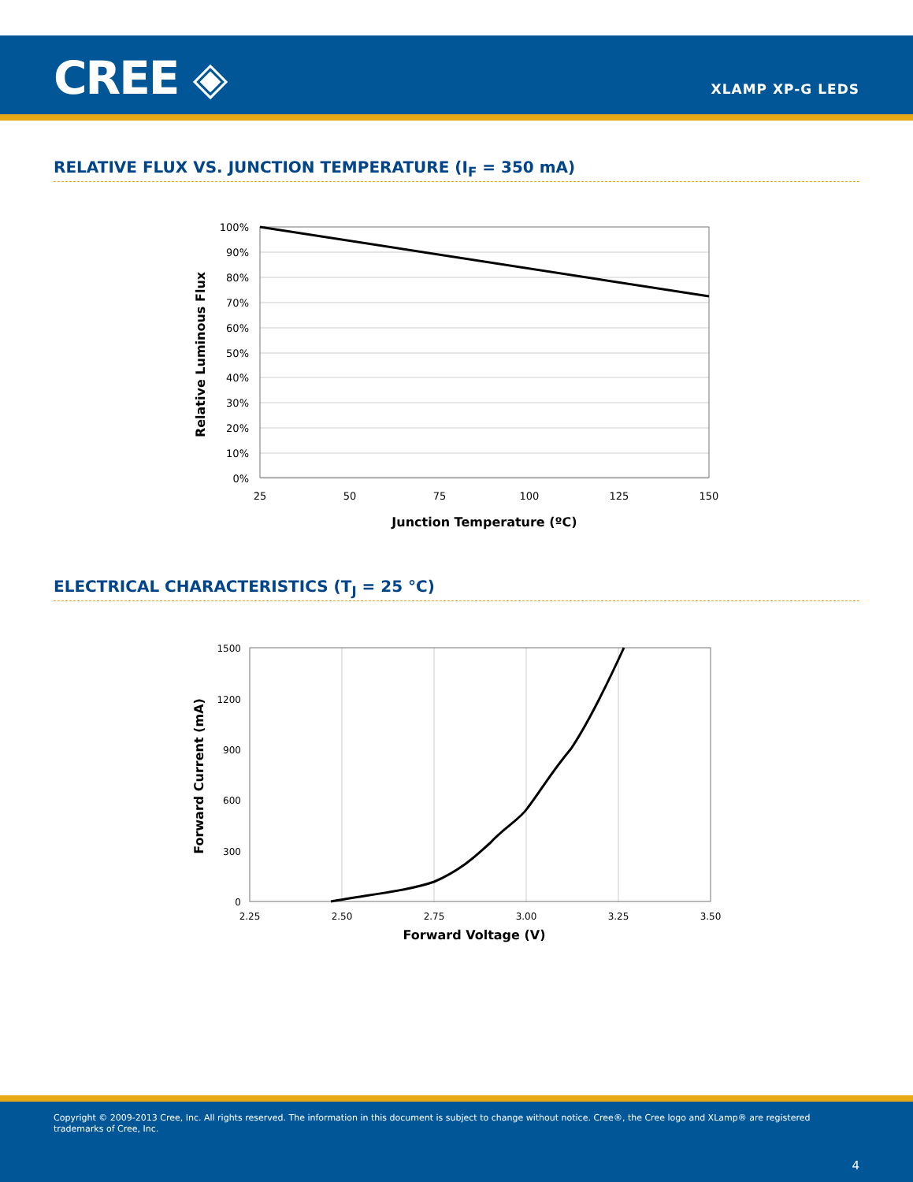CREE ◈ XLAMP XP-G LEDS
RELATIVE FLUX VS. JUNCTION TEMPERATURE (I<sub>F</sub> = 350 mA)
100%
90%
80%
70%
60%
50%
40%
30%
20%
10%
0%
25
50
75
100
125
150
Junction Temperature (ºC)
Relative Luminous Flux
ELECTRICAL CHARACTERISTICS (T<sub>J</sub> = 25 °C)
1500
1200
900
600
300
0
2.25
2.50
2.75
3.00
3.25
3.50
Forward Voltage (V)
Forward Current (mA)
Copyright © 2009-2013 Cree, Inc. All rights reserved. The information in this document is subject to change without notice. Cree®, the Cree logo and XLamp® are registered trademarks of Cree, Inc.
4